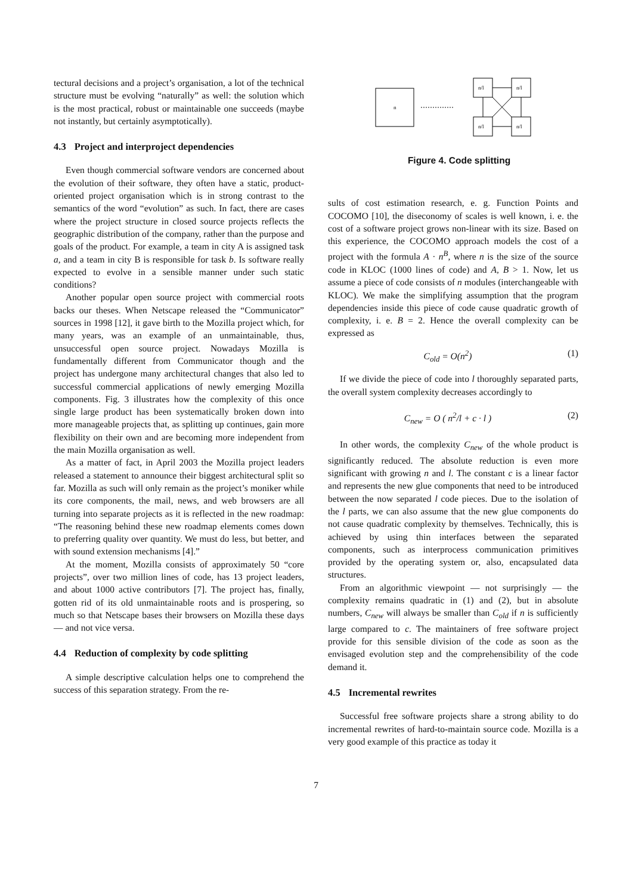tectural decisions and a project’s organisation, a lot of the technical structure must be evolving “naturally” as well: the solution which is the most practical, robust or maintainable one succeeds (maybe not instantly, but certainly asymptotically).
4.3 Project and interproject dependencies
Even though commercial software vendors are concerned about the evolution of their software, they often have a static, product-oriented project organisation which is in strong contrast to the semantics of the word “evolution” as such. In fact, there are cases where the project structure in closed source projects reflects the geographic distribution of the company, rather than the purpose and goals of the product. For example, a team in city A is assigned task a, and a team in city B is responsible for task b. Is software really expected to evolve in a sensible manner under such static conditions?
Another popular open source project with commercial roots backs our theses. When Netscape released the “Communicator” sources in 1998 [12], it gave birth to the Mozilla project which, for many years, was an example of an unmaintainable, thus, unsuccessful open source project. Nowadays Mozilla is fundamentally different from Communicator though and the project has undergone many architectural changes that also led to successful commercial applications of newly emerging Mozilla components. Fig. 3 illustrates how the complexity of this once single large product has been systematically broken down into more manageable projects that, as splitting up continues, gain more flexibility on their own and are becoming more independent from the main Mozilla organisation as well.
As a matter of fact, in April 2003 the Mozilla project leaders released a statement to announce their biggest architectural split so far. Mozilla as such will only remain as the project’s moniker while its core components, the mail, news, and web browsers are all turning into separate projects as it is reflected in the new roadmap: “The reasoning behind these new roadmap elements comes down to preferring quality over quantity. We must do less, but better, and with sound extension mechanisms [4].”
At the moment, Mozilla consists of approximately 50 “core projects”, over two million lines of code, has 13 project leaders, and about 1000 active contributors [7]. The project has, finally, gotten rid of its old unmaintainable roots and is prospering, so much so that Netscape bases their browsers on Mozilla these days — and not vice versa.
4.4 Reduction of complexity by code splitting
A simple descriptive calculation helps one to comprehend the success of this separation strategy. From the re-
n
n/l
n/l
n/l
n/l
Figure 4. Code splitting
sults of cost estimation research, e. g. Function Points and COCOMO [10], the diseconomy of scales is well known, i. e. the cost of a software project grows non-linear with its size. Based on this experience, the COCOMO approach models the cost of a project with the formula A · n<sup>B</sup>, where n is the size of the source code in KLOC (1000 lines of code) and A, B > 1. Now, let us assume a piece of code consists of n modules (interchangeable with KLOC). We make the simplifying assumption that the program dependencies inside this piece of code cause quadratic growth of complexity, i. e. B = 2. Hence the overall complexity can be expressed as
C<sub>old</sub> = O(n<sup>2</sup>) (1)
If we divide the piece of code into l thoroughly separated parts, the overall system complexity decreases accordingly to
C<sub>new</sub> = O ( n<sup>2</sup>/l + c · l ) (2)
In other words, the complexity C<sub>new</sub> of the whole product is significantly reduced. The absolute reduction is even more significant with growing n and l. The constant c is a linear factor and represents the new glue components that need to be introduced between the now separated l code pieces. Due to the isolation of the l parts, we can also assume that the new glue components do not cause quadratic complexity by themselves. Technically, this is achieved by using thin interfaces between the separated components, such as interprocess communication primitives provided by the operating system or, also, encapsulated data structures.
From an algorithmic viewpoint — not surprisingly — the complexity remains quadratic in (1) and (2), but in absolute numbers, C<sub>new</sub> will always be smaller than C<sub>old</sub> if n is sufficiently large compared to c. The maintainers of free software project provide for this sensible division of the code as soon as the envisaged evolution step and the comprehensibility of the code demand it.
4.5 Incremental rewrites
Successful free software projects share a strong ability to do incremental rewrites of hard-to-maintain source code. Mozilla is a very good example of this practice as today it
7